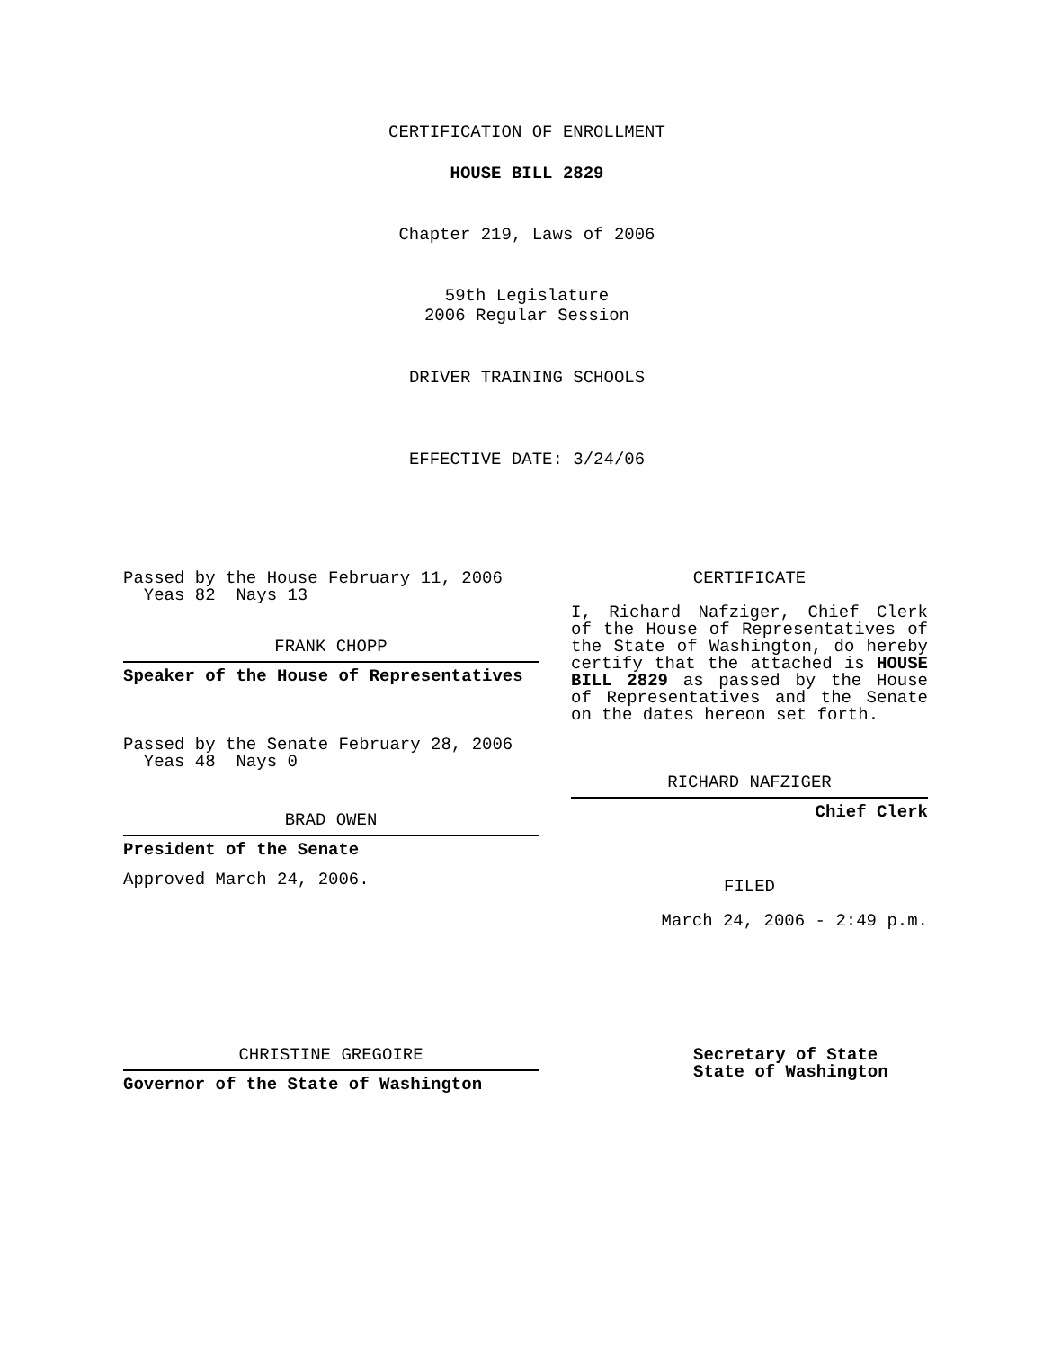CERTIFICATION OF ENROLLMENT
HOUSE BILL 2829
Chapter 219, Laws of 2006
59th Legislature
2006 Regular Session
DRIVER TRAINING SCHOOLS
EFFECTIVE DATE: 3/24/06
Passed by the House February 11, 2006
Yeas 82 Nays 13
FRANK CHOPP
Speaker of the House of Representatives
Passed by the Senate February 28, 2006
Yeas 48 Nays 0
BRAD OWEN
President of the Senate
Approved March 24, 2006.
CERTIFICATE
I, Richard Nafziger, Chief Clerk of the House of Representatives of the State of Washington, do hereby certify that the attached is HOUSE BILL 2829 as passed by the House of Representatives and the Senate on the dates hereon set forth.
RICHARD NAFZIGER
Chief Clerk
FILED
March 24, 2006 - 2:49 p.m.
CHRISTINE GREGOIRE
Governor of the State of Washington
Secretary of State
State of Washington